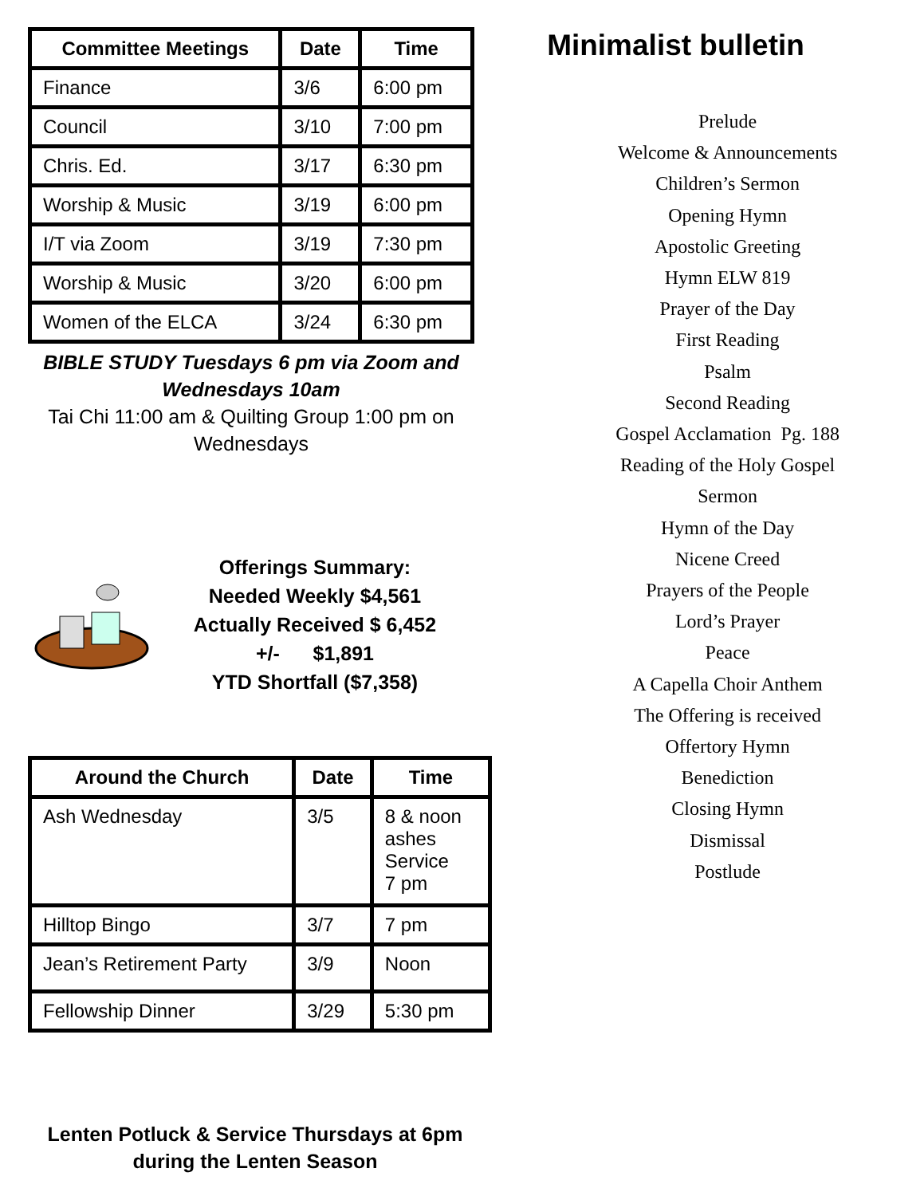| Committee Meetings | Date | Time |
| --- | --- | --- |
| Finance | 3/6 | 6:00 pm |
| Council | 3/10 | 7:00 pm |
| Chris. Ed. | 3/17 | 6:30 pm |
| Worship & Music | 3/19 | 6:00 pm |
| I/T via Zoom | 3/19 | 7:30 pm |
| Worship & Music | 3/20 | 6:00 pm |
| Women of the ELCA | 3/24 | 6:30 pm |
BIBLE STUDY Tuesdays 6 pm via Zoom and Wednesdays 10am
Tai Chi 11:00 am & Quilting Group 1:00 pm on Wednesdays
Offerings Summary:
Needed Weekly $4,561
Actually Received $ 6,452
+/- $1,891
YTD Shortfall ($7,358)
| Around the Church | Date | Time |
| --- | --- | --- |
| Ash Wednesday | 3/5 | 8 & noon ashes Service 7 pm |
| Hilltop Bingo | 3/7 | 7 pm |
| Jean’s Retirement Party | 3/9 | Noon |
| Fellowship Dinner | 3/29 | 5:30 pm |
Lenten Potluck & Service Thursdays at 6pm during the Lenten Season
Minimalist bulletin
Prelude
Welcome & Announcements
Children’s Sermon
Opening Hymn
Apostolic Greeting
Hymn ELW 819
Prayer of the Day
First Reading
Psalm
Second Reading
Gospel Acclamation Pg. 188
Reading of the Holy Gospel
Sermon
Hymn of the Day
Nicene Creed
Prayers of the People
Lord’s Prayer
Peace
A Capella Choir Anthem
The Offering is received
Offertory Hymn
Benediction
Closing Hymn
Dismissal
Postlude